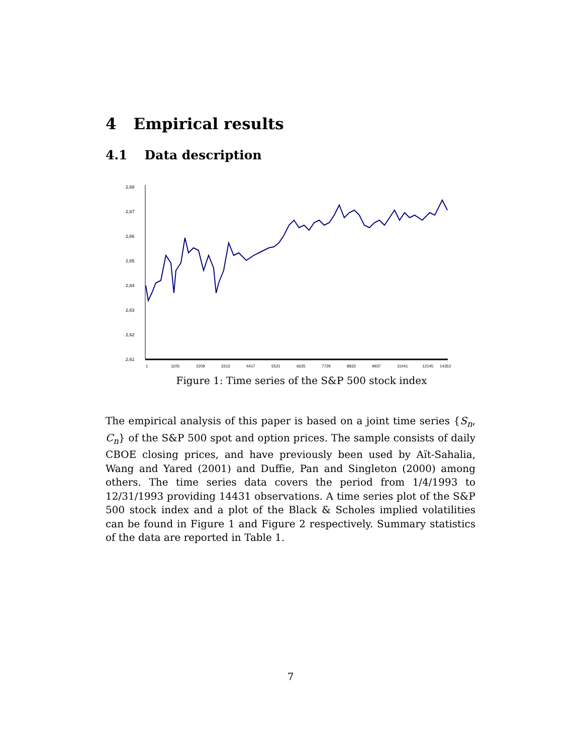4 Empirical results
4.1 Data description
2,68
2,67
2,66
2,65
2,64
2,63
2,62
2,61
1
1105
2209
3313
4417
5521
6625
7729
8833
9937
11041
12145
14353
Figure 1: Time series of the S&P 500 stock index
The empirical analysis of this paper is based on a joint time series {S<sub>n</sub>, C<sub>n</sub>} of the S&P 500 spot and option prices. The sample consists of daily CBOE closing prices, and have previously been used by Aït-Sahalia, Wang and Yared (2001) and Duffie, Pan and Singleton (2000) among others. The time series data covers the period from 1/4/1993 to 12/31/1993 providing 14431 observations. A time series plot of the S&P 500 stock index and a plot of the Black & Scholes implied volatilities can be found in Figure 1 and Figure 2 respectively. Summary statistics of the data are reported in Table 1.
7